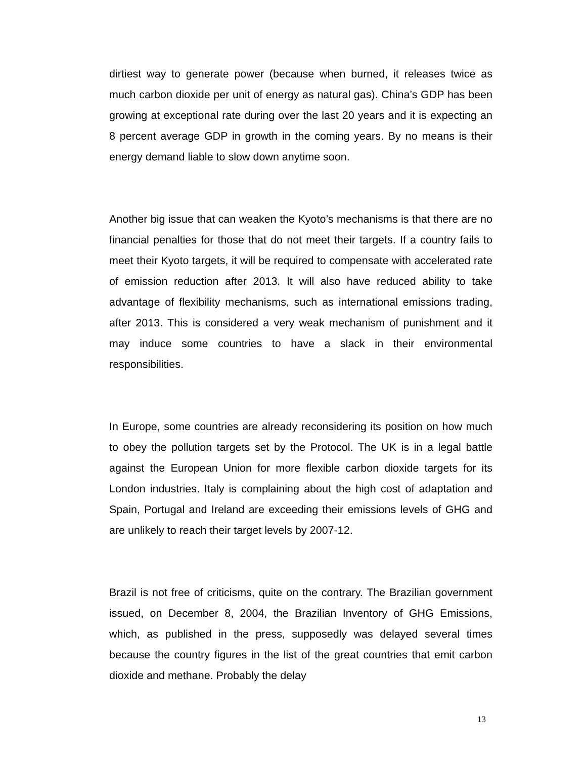dirtiest way to generate power (because when burned, it releases twice as much carbon dioxide per unit of energy as natural gas). China’s GDP has been growing at exceptional rate during over the last 20 years and it is expecting an 8 percent average GDP in growth in the coming years. By no means is their energy demand liable to slow down anytime soon.
Another big issue that can weaken the Kyoto’s mechanisms is that there are no financial penalties for those that do not meet their targets. If a country fails to meet their Kyoto targets, it will be required to compensate with accelerated rate of emission reduction after 2013. It will also have reduced ability to take advantage of flexibility mechanisms, such as international emissions trading, after 2013. This is considered a very weak mechanism of punishment and it may induce some countries to have a slack in their environmental responsibilities.
In Europe, some countries are already reconsidering its position on how much to obey the pollution targets set by the Protocol. The UK is in a legal battle against the European Union for more flexible carbon dioxide targets for its London industries. Italy is complaining about the high cost of adaptation and Spain, Portugal and Ireland are exceeding their emissions levels of GHG and are unlikely to reach their target levels by 2007-12.
Brazil is not free of criticisms, quite on the contrary. The Brazilian government issued, on December 8, 2004, the Brazilian Inventory of GHG Emissions, which, as published in the press, supposedly was delayed several times because the country figures in the list of the great countries that emit carbon dioxide and methane. Probably the delay
13